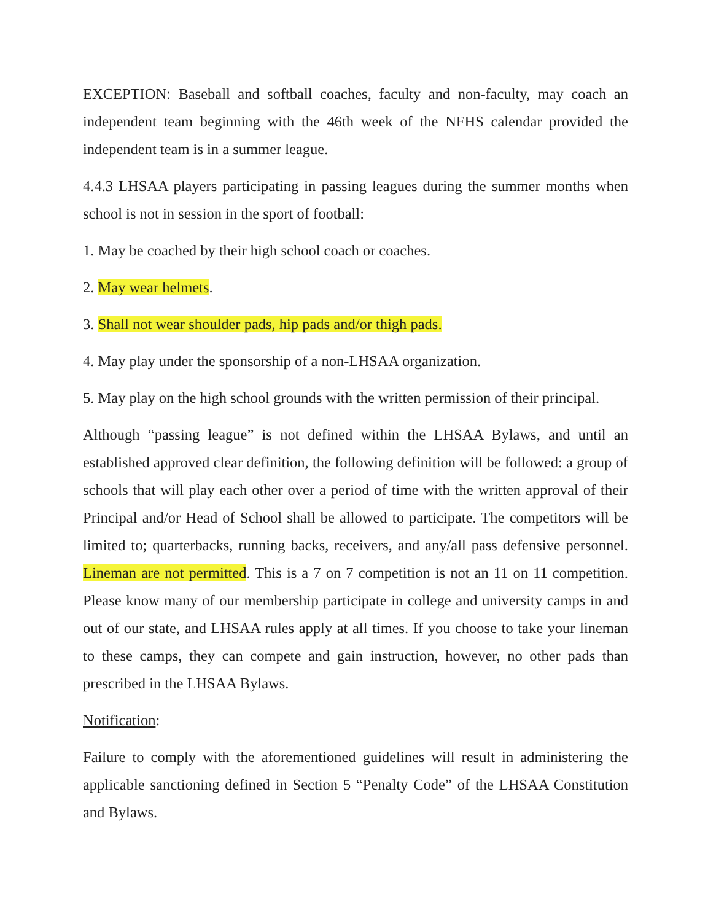EXCEPTION: Baseball and softball coaches, faculty and non-faculty, may coach an independent team beginning with the 46th week of the NFHS calendar provided the independent team is in a summer league.
4.4.3 LHSAA players participating in passing leagues during the summer months when school is not in session in the sport of football:
1. May be coached by their high school coach or coaches.
2. May wear helmets.
3. Shall not wear shoulder pads, hip pads and/or thigh pads.
4. May play under the sponsorship of a non-LHSAA organization.
5. May play on the high school grounds with the written permission of their principal.
Although “passing league” is not defined within the LHSAA Bylaws, and until an established approved clear definition, the following definition will be followed: a group of schools that will play each other over a period of time with the written approval of their Principal and/or Head of School shall be allowed to participate. The competitors will be limited to; quarterbacks, running backs, receivers, and any/all pass defensive personnel. Lineman are not permitted. This is a 7 on 7 competition is not an 11 on 11 competition. Please know many of our membership participate in college and university camps in and out of our state, and LHSAA rules apply at all times. If you choose to take your lineman to these camps, they can compete and gain instruction, however, no other pads than prescribed in the LHSAA Bylaws.
Notification:
Failure to comply with the aforementioned guidelines will result in administering the applicable sanctioning defined in Section 5 “Penalty Code” of the LHSAA Constitution and Bylaws.